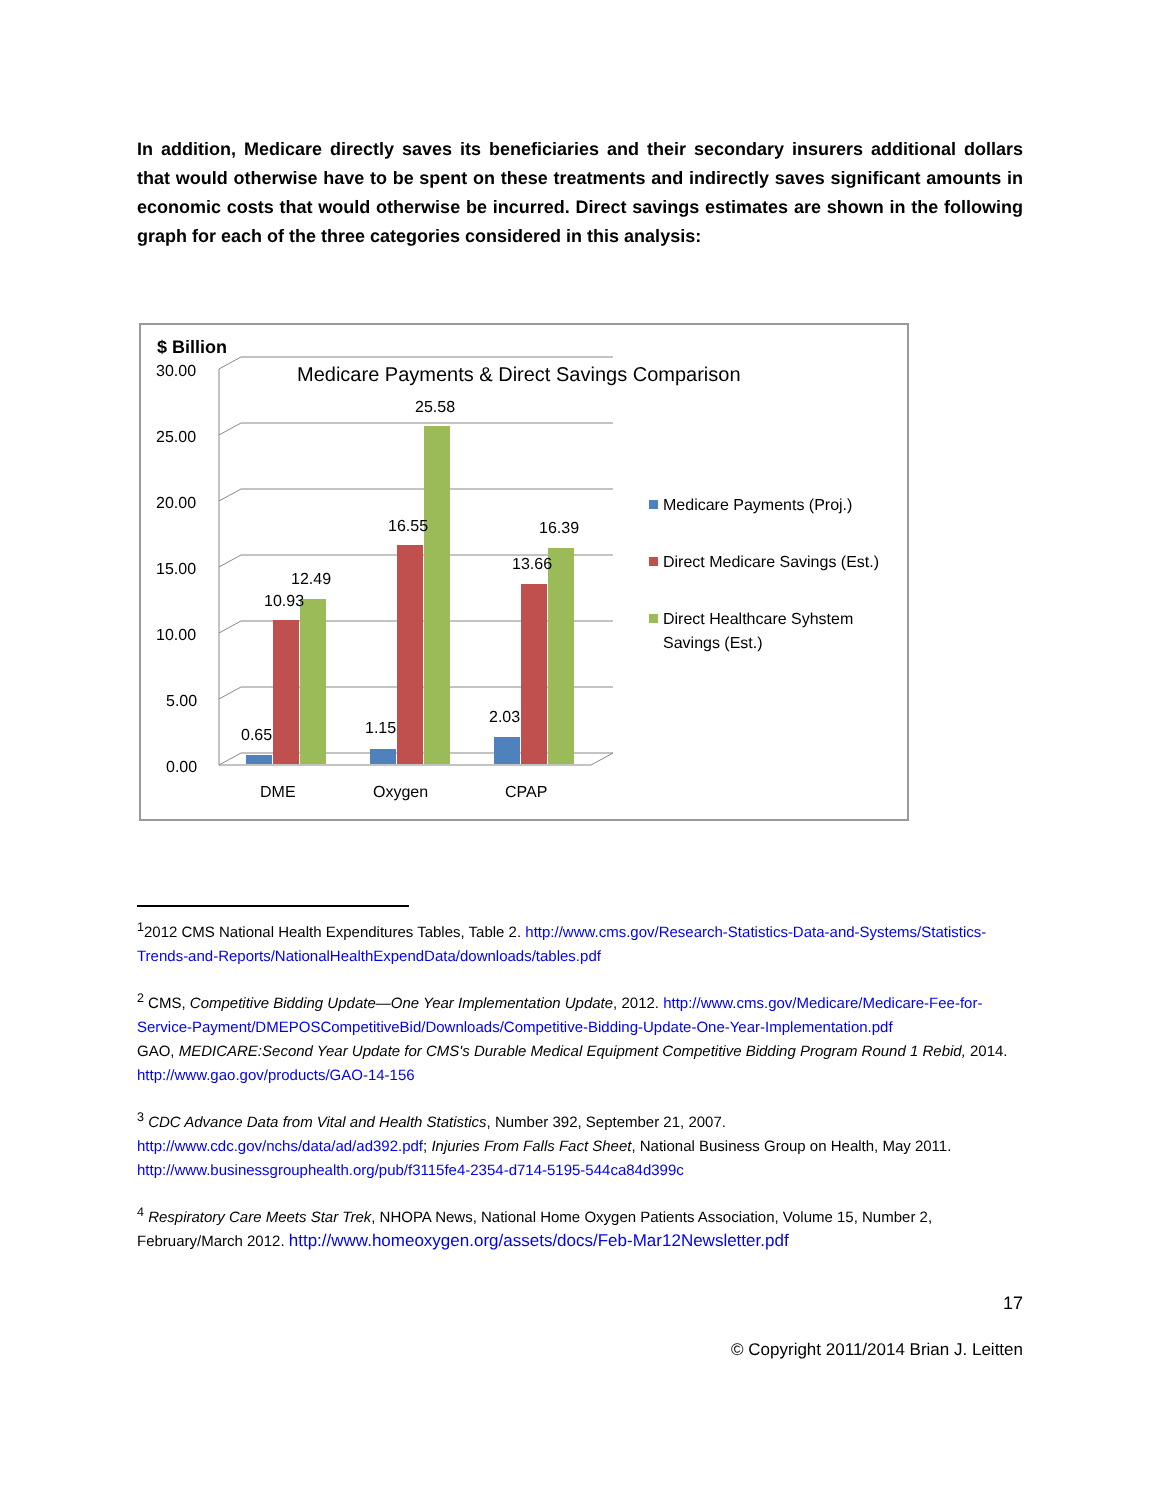In addition, Medicare directly saves its beneficiaries and their secondary insurers additional dollars that would otherwise have to be spent on these treatments and indirectly saves significant amounts in economic costs that would otherwise be incurred. Direct savings estimates are shown in the following graph for each of the three categories considered in this analysis:
$ Billion
Medicare Payments & Direct Savings Comparison
0.00
5.00
10.00
15.00
20.00
25.00
30.00
0.65
10.93
12.49
1.15
16.55
25.58
2.03
13.66
16.39
DME
Oxygen
CPAP
Medicare Payments (Proj.)
Direct Medicare Savings (Est.)
Direct Healthcare Syhstem
Savings (Est.)
<sup>1</sup> 2012 CMS National Health Expenditures Tables, Table 2. http://www.cms.gov/Research-Statistics-Data-and-Systems/Statistics-Trends-and-Reports/NationalHealthExpendData/downloads/tables.pdf
<sup>2</sup> CMS, Competitive Bidding Update—One Year Implementation Update, 2012. http://www.cms.gov/Medicare/Medicare-Fee-for-Service-Payment/DMEPOSCompetitiveBid/Downloads/Competitive-Bidding-Update-One-Year-Implementation.pdf
GAO, MEDICARE:Second Year Update for CMS's Durable Medical Equipment Competitive Bidding Program Round 1 Rebid, 2014.
http://www.gao.gov/products/GAO-14-156
<sup>3</sup> CDC Advance Data from Vital and Health Statistics, Number 392, September 21, 2007.
http://www.cdc.gov/nchs/data/ad/ad392.pdf; Injuries From Falls Fact Sheet, National Business Group on Health, May 2011.
http://www.businessgrouphealth.org/pub/f3115fe4-2354-d714-5195-544ca84d399c
<sup>4</sup> Respiratory Care Meets Star Trek, NHOPA News, National Home Oxygen Patients Association, Volume 15, Number 2, February/March 2012. http://www.homeoxygen.org/assets/docs/Feb-Mar12Newsletter.pdf
17
© Copyright 2011/2014 Brian J. Leitten